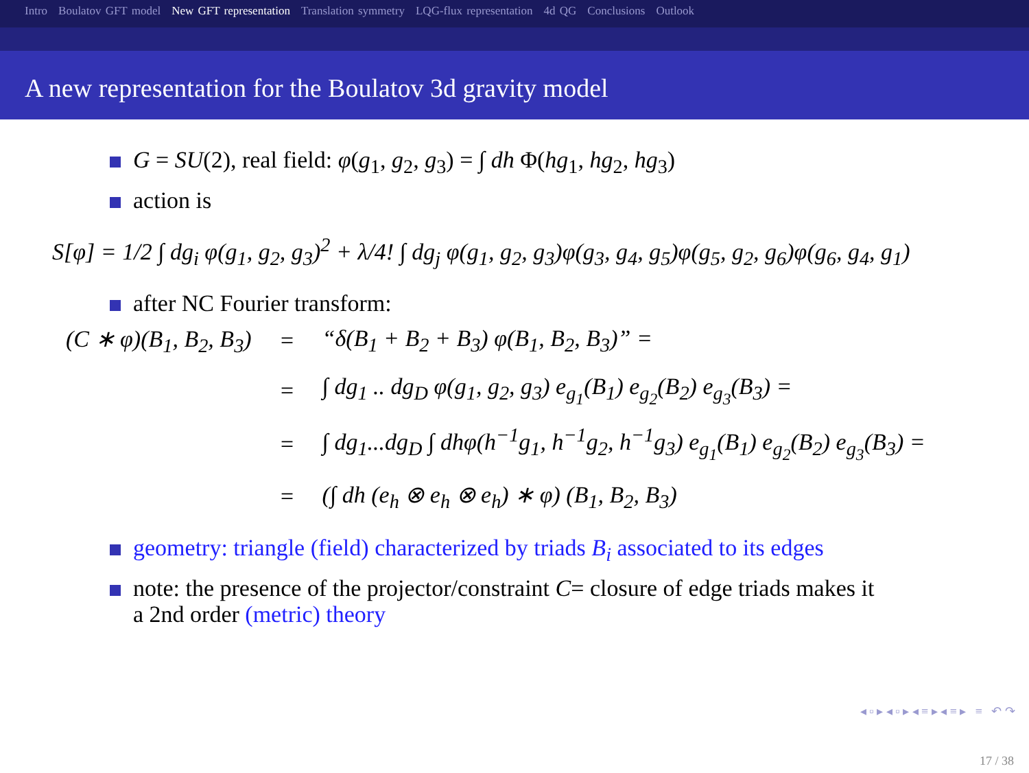Intro Boulatov GFT model New GFT representation Translation symmetry LQG-flux representation 4d QG Conclusions Outlook
A new representation for the Boulatov 3d gravity model
G = SU(2), real field: φ(g<sub>1</sub>, g<sub>2</sub>, g<sub>3</sub>) = ∫ dh Φ(hg<sub>1</sub>, hg<sub>2</sub>, hg<sub>3</sub>)
action is
S[φ] = 1/2 ∫ dg<sub>i</sub> φ(g<sub>1</sub>, g<sub>2</sub>, g<sub>3</sub>)<sup>2</sup> + λ/4! ∫ dg<sub>j</sub> φ(g<sub>1</sub>, g<sub>2</sub>, g<sub>3</sub>)φ(g<sub>3</sub>, g<sub>4</sub>, g<sub>5</sub>)φ(g<sub>5</sub>, g<sub>2</sub>, g<sub>6</sub>)φ(g<sub>6</sub>, g<sub>4</sub>, g<sub>1</sub>)
after NC Fourier transform:
| (C ∗ φ)(B<sub>1</sub>, B<sub>2</sub>, B<sub>3</sub>) | = | “δ(B<sub>1</sub> + B<sub>2</sub> + B<sub>3</sub>) φ(B<sub>1</sub>, B<sub>2</sub>, B<sub>3</sub>)” = |
| | = | ∫ dg<sub>1</sub> .. dg<sub>D</sub> φ(g<sub>1</sub>, g<sub>2</sub>, g<sub>3</sub>) e<sub>g<sub>1</sub></sub>(B<sub>1</sub>) e<sub>g<sub>2</sub></sub>(B<sub>2</sub>) e<sub>g<sub>3</sub></sub>(B<sub>3</sub>) = |
| | = | ∫ dg<sub>1</sub>...dg<sub>D</sub> ∫ dhφ(h<sup>−1</sup>g<sub>1</sub>, h<sup>−1</sup>g<sub>2</sub>, h<sup>−1</sup>g<sub>3</sub>) e<sub>g<sub>1</sub></sub>(B<sub>1</sub>) e<sub>g<sub>2</sub></sub>(B<sub>2</sub>) e<sub>g<sub>3</sub></sub>(B<sub>3</sub>) = |
| | = | (∫ dh (e<sub>h</sub> ⊗ e<sub>h</sub> ⊗ e<sub>h</sub>) ∗ φ) (B<sub>1</sub>, B<sub>2</sub>, B<sub>3</sub>) |
geometry: triangle (field) characterized by triads B<sub>i</sub> associated to its edges
note: the presence of the projector/constraint C= closure of edge triads makes it
a 2nd order (metric) theory
◂ ▫ ▸ ◂ ▫ ▸ ◂ ≡ ▸ ◂ ≡ ▸ ≡ ↶ ↷
17 / 38